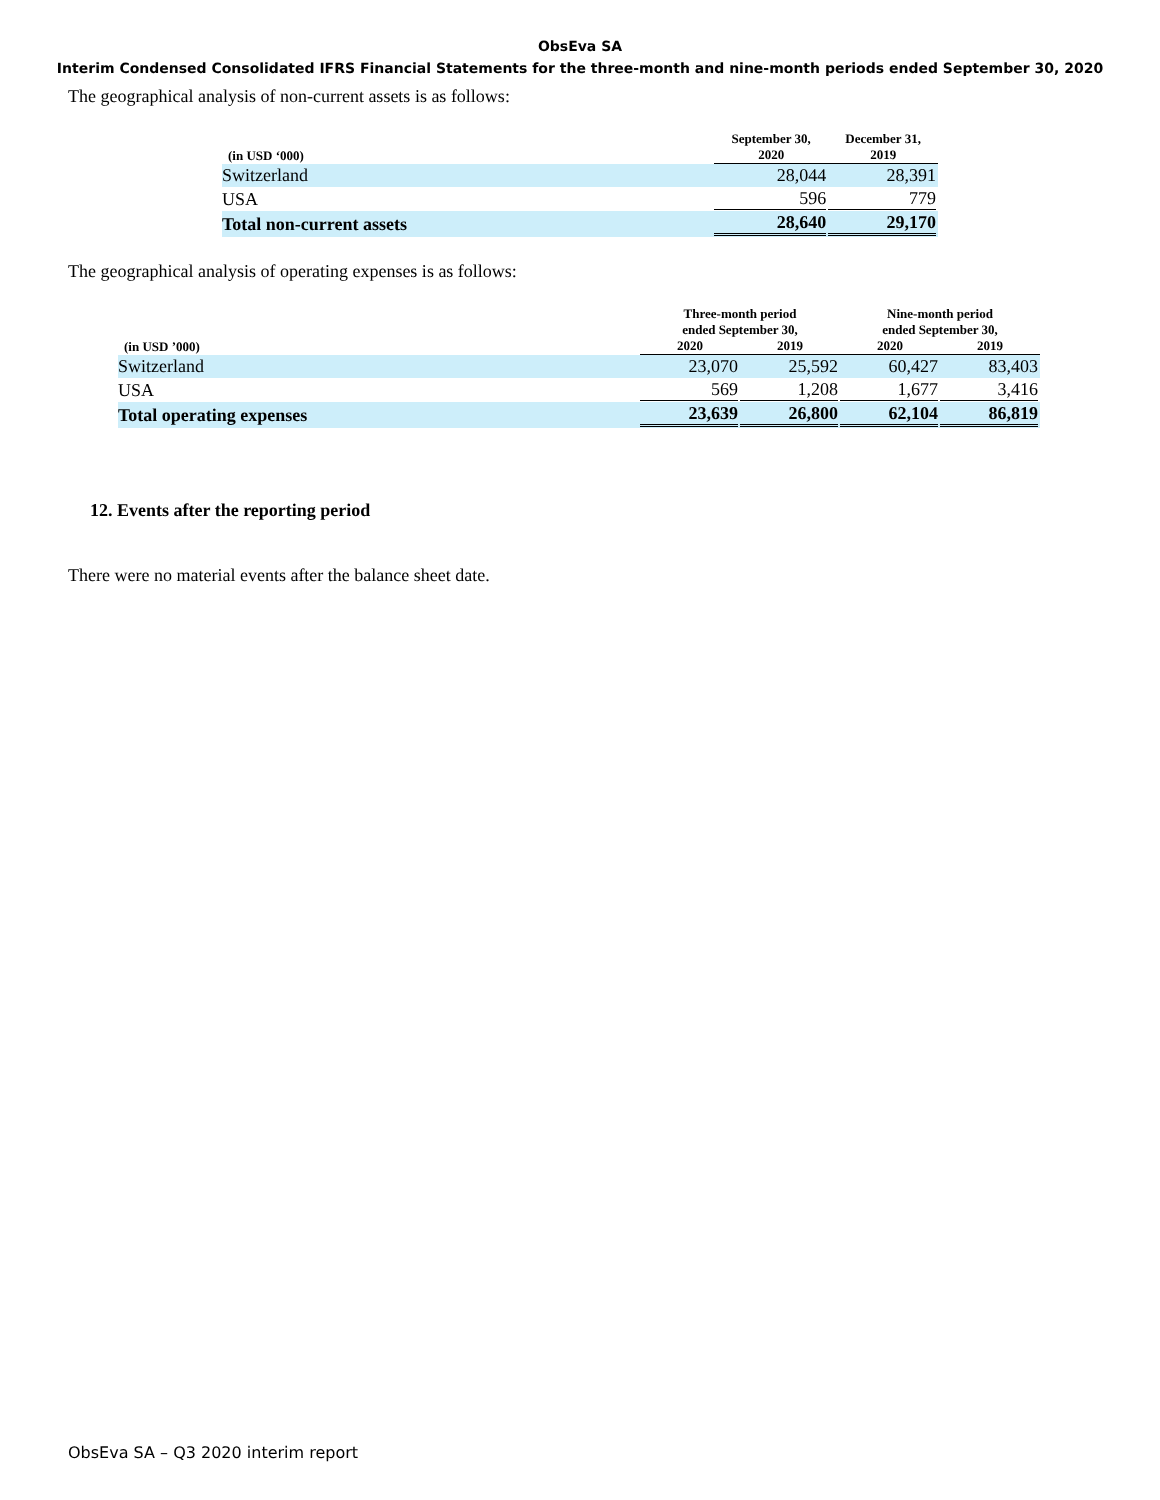ObsEva SA
Interim Condensed Consolidated IFRS Financial Statements for the three-month and nine-month periods ended September 30, 2020
The geographical analysis of non-current assets is as follows:
| (in USD ‘000) | September 30, 2020 | December 31, 2019 |
| --- | --- | --- |
| Switzerland | 28,044 | 28,391 |
| USA | 596 | 779 |
| Total non-current assets | 28,640 | 29,170 |
The geographical analysis of operating expenses is as follows:
| (in USD ’000) | Three-month period ended September 30, | | Nine-month period ended September 30, | |
| --- | --- | --- | --- | --- |
| | 2020 | 2019 | 2020 | 2019 |
| Switzerland | 23,070 | 25,592 | 60,427 | 83,403 |
| USA | 569 | 1,208 | 1,677 | 3,416 |
| Total operating expenses | 23,639 | 26,800 | 62,104 | 86,819 |
12. Events after the reporting period
There were no material events after the balance sheet date.
ObsEva SA – Q3 2020 interim report